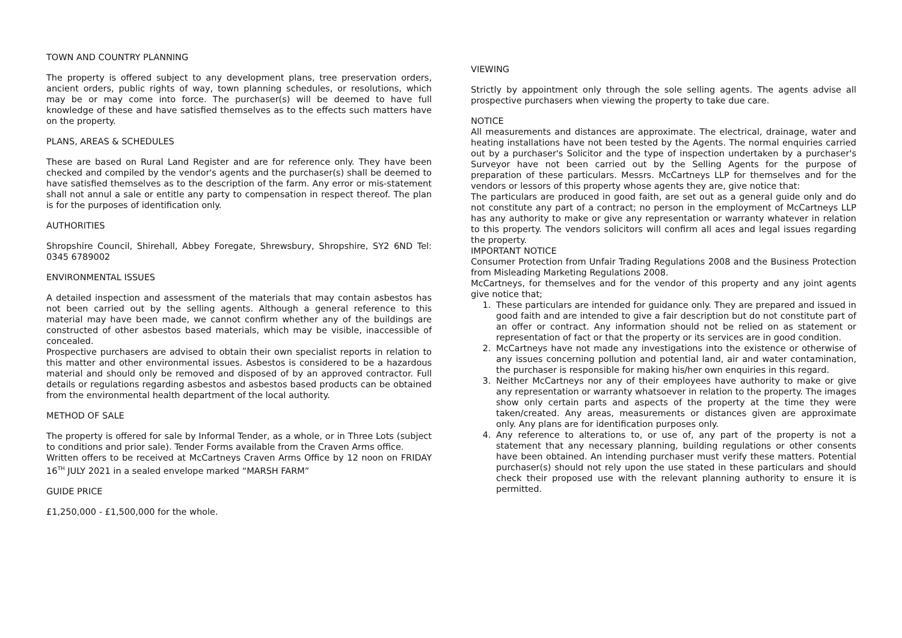TOWN AND COUNTRY PLANNING
The property is offered subject to any development plans, tree preservation orders, ancient orders, public rights of way, town planning schedules, or resolutions, which may be or may come into force. The purchaser(s) will be deemed to have full knowledge of these and have satisfied themselves as to the effects such matters have on the property.
PLANS, AREAS & SCHEDULES
These are based on Rural Land Register and are for reference only. They have been checked and compiled by the vendor's agents and the purchaser(s) shall be deemed to have satisfied themselves as to the description of the farm. Any error or mis-statement shall not annul a sale or entitle any party to compensation in respect thereof. The plan is for the purposes of identification only.
AUTHORITIES
Shropshire Council, Shirehall, Abbey Foregate, Shrewsbury, Shropshire, SY2 6ND Tel: 0345 6789002
ENVIRONMENTAL ISSUES
A detailed inspection and assessment of the materials that may contain asbestos has not been carried out by the selling agents. Although a general reference to this material may have been made, we cannot confirm whether any of the buildings are constructed of other asbestos based materials, which may be visible, inaccessible of concealed.
Prospective purchasers are advised to obtain their own specialist reports in relation to this matter and other environmental issues. Asbestos is considered to be a hazardous material and should only be removed and disposed of by an approved contractor. Full details or regulations regarding asbestos and asbestos based products can be obtained from the environmental health department of the local authority.
METHOD OF SALE
The property is offered for sale by Informal Tender, as a whole, or in Three Lots (subject to conditions and prior sale). Tender Forms available from the Craven Arms office.
Written offers to be received at McCartneys Craven Arms Office by 12 noon on FRIDAY 16<sup>TH</sup> JULY 2021 in a sealed envelope marked “MARSH FARM”
GUIDE PRICE
£1,250,000 - £1,500,000 for the whole.
VIEWING
Strictly by appointment only through the sole selling agents. The agents advise all prospective purchasers when viewing the property to take due care.
NOTICE
All measurements and distances are approximate. The electrical, drainage, water and heating installations have not been tested by the Agents. The normal enquiries carried out by a purchaser's Solicitor and the type of inspection undertaken by a purchaser's Surveyor have not been carried out by the Selling Agents for the purpose of preparation of these particulars. Messrs. McCartneys LLP for themselves and for the vendors or lessors of this property whose agents they are, give notice that:
The particulars are produced in good faith, are set out as a general guide only and do not constitute any part of a contract; no person in the employment of McCartneys LLP has any authority to make or give any representation or warranty whatever in relation to this property. The vendors solicitors will confirm all aces and legal issues regarding the property.
IMPORTANT NOTICE
Consumer Protection from Unfair Trading Regulations 2008 and the Business Protection from Misleading Marketing Regulations 2008.
McCartneys, for themselves and for the vendor of this property and any joint agents give notice that;
1. These particulars are intended for guidance only. They are prepared and issued in good faith and are intended to give a fair description but do not constitute part of an offer or contract. Any information should not be relied on as statement or representation of fact or that the property or its services are in good condition.
2. McCartneys have not made any investigations into the existence or otherwise of any issues concerning pollution and potential land, air and water contamination, the purchaser is responsible for making his/her own enquiries in this regard.
3. Neither McCartneys nor any of their employees have authority to make or give any representation or warranty whatsoever in relation to the property. The images show only certain parts and aspects of the property at the time they were taken/created. Any areas, measurements or distances given are approximate only. Any plans are for identification purposes only.
4. Any reference to alterations to, or use of, any part of the property is not a statement that any necessary planning, building regulations or other consents have been obtained. An intending purchaser must verify these matters. Potential purchaser(s) should not rely upon the use stated in these particulars and should check their proposed use with the relevant planning authority to ensure it is permitted.